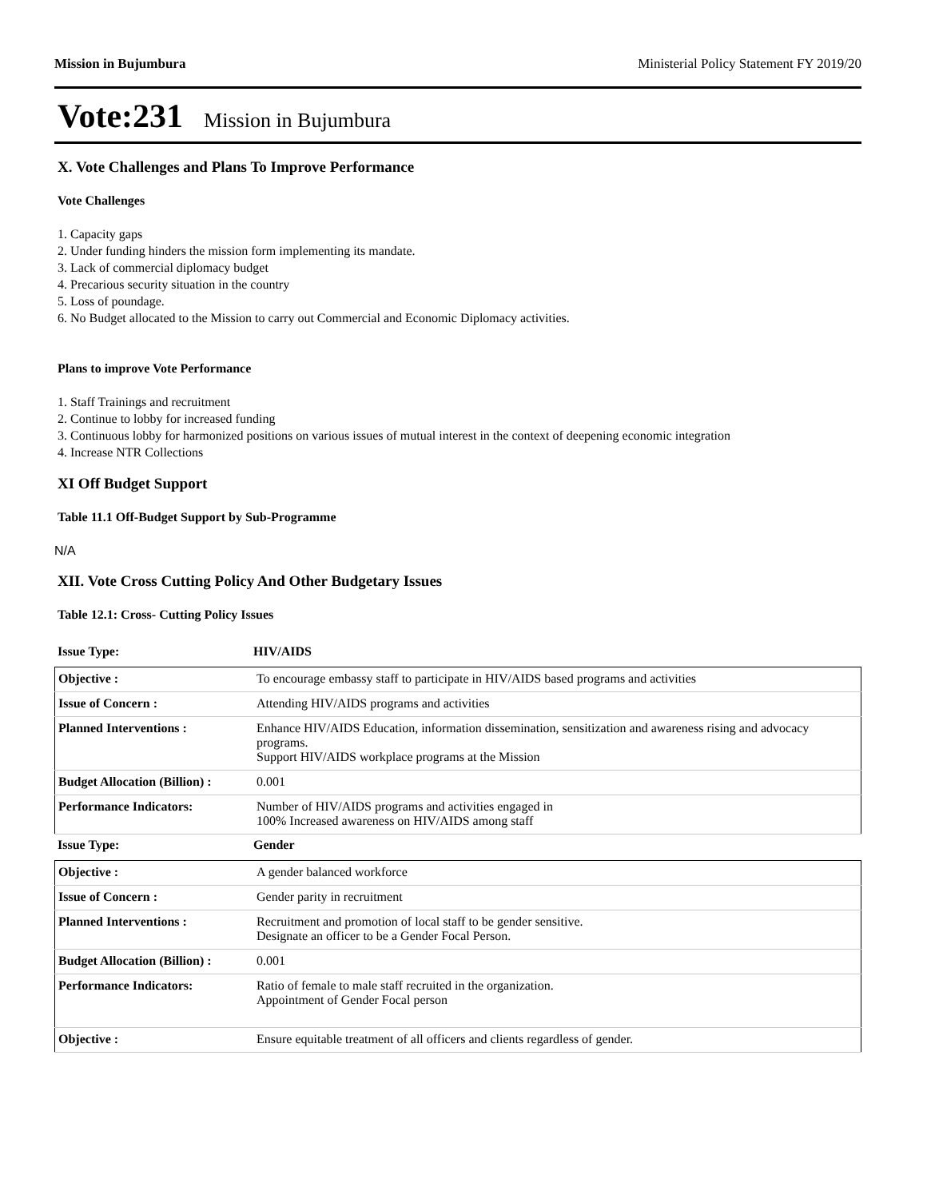Mission in Bujumbura Ministerial Policy Statement FY 2019/20
Vote:231 Mission in Bujumbura
X. Vote Challenges and Plans To Improve Performance
Vote Challenges
1. Capacity gaps
2. Under funding hinders the mission form implementing its mandate.
3. Lack of commercial diplomacy budget
4. Precarious security situation in the country
5. Loss of poundage.
6. No Budget allocated to the Mission to carry out Commercial and Economic Diplomacy activities.
Plans to improve Vote Performance
1. Staff Trainings and recruitment
2. Continue to lobby for increased funding
3. Continuous lobby for harmonized positions on various issues of mutual interest in the context of deepening economic integration
4. Increase NTR Collections
XI Off Budget Support
Table 11.1 Off-Budget Support by Sub-Programme
N/A
XII. Vote Cross Cutting Policy And Other Budgetary Issues
Table 12.1: Cross- Cutting Policy Issues
Issue Type: HIV/AIDS
| Objective : | To encourage embassy staff to participate in HIV/AIDS based programs and activities |
| Issue of Concern : | Attending HIV/AIDS programs and activities |
| Planned Interventions : | Enhance HIV/AIDS Education, information dissemination, sensitization and awareness rising and advocacy programs. Support HIV/AIDS workplace programs at the Mission |
| Budget Allocation (Billion) : | 0.001 |
| Performance Indicators: | Number of HIV/AIDS programs and activities engaged in 100% Increased awareness on HIV/AIDS among staff |
Issue Type: Gender
| Objective : | A gender balanced workforce |
| Issue of Concern : | Gender parity in recruitment |
| Planned Interventions : | Recruitment and promotion of local staff to be gender sensitive. Designate an officer to be a Gender Focal Person. |
| Budget Allocation (Billion) : | 0.001 |
| Performance Indicators: | Ratio of female to male staff recruited in the organization. Appointment of Gender Focal person |
| Objective : | Ensure equitable treatment of all officers and clients regardless of gender. |